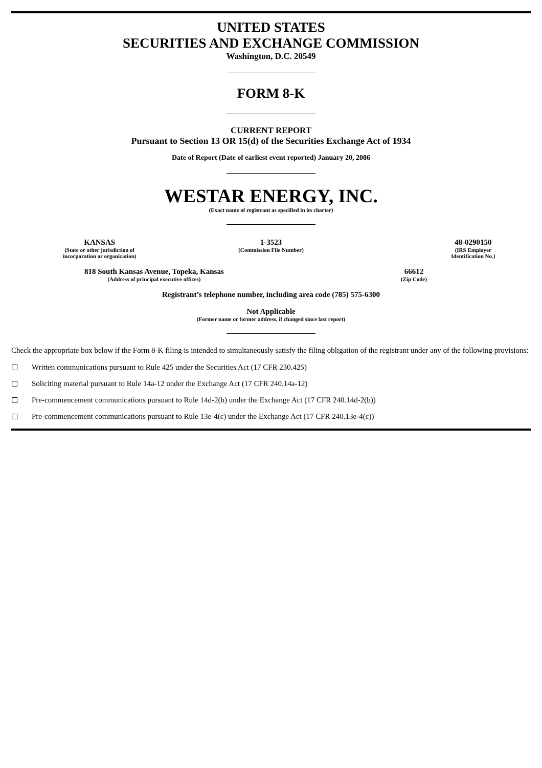UNITED STATES
SECURITIES AND EXCHANGE COMMISSION
Washington, D.C. 20549
FORM 8-K
CURRENT REPORT
Pursuant to Section 13 OR 15(d) of the Securities Exchange Act of 1934
Date of Report (Date of earliest event reported) January 20, 2006
WESTAR ENERGY, INC.
(Exact name of registrant as specified in its charter)
| KANSAS | 1-3523 | 48-0290150 |
| (State or other jurisdiction of incorporation or organization) | (Commission File Number) | (IRS Employer Identification No.) |
| 818 South Kansas Avenue, Topeka, Kansas | 66612 |
| (Address of principal executive offices) | (Zip Code) |
Registrant’s telephone number, including area code (785) 575-6300
Not Applicable
(Former name or former address, if changed since last report)
Check the appropriate box below if the Form 8-K filing is intended to simultaneously satisfy the filing obligation of the registrant under any of the following provisions:
☐ Written communications pursuant to Rule 425 under the Securities Act (17 CFR 230.425)
☐ Soliciting material pursuant to Rule 14a-12 under the Exchange Act (17 CFR 240.14a-12)
☐ Pre-commencement communications pursuant to Rule 14d-2(b) under the Exchange Act (17 CFR 240.14d-2(b))
☐ Pre-commencement communications pursuant to Rule 13e-4(c) under the Exchange Act (17 CFR 240.13e-4(c))